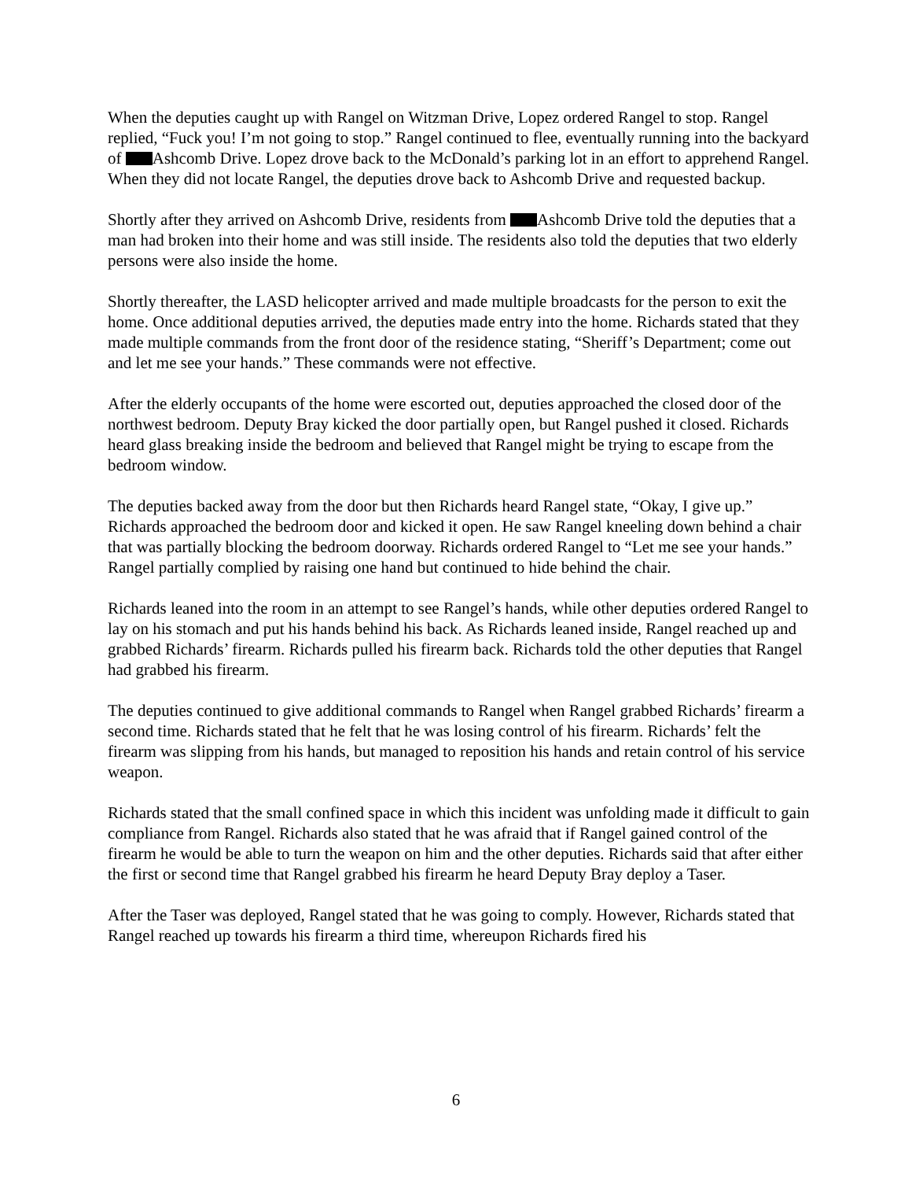When the deputies caught up with Rangel on Witzman Drive, Lopez ordered Rangel to stop. Rangel replied, “Fuck you! I’m not going to stop.” Rangel continued to flee, eventually running into the backyard of Ashcomb Drive. Lopez drove back to the McDonald’s parking lot in an effort to apprehend Rangel. When they did not locate Rangel, the deputies drove back to Ashcomb Drive and requested backup.
Shortly after they arrived on Ashcomb Drive, residents from Ashcomb Drive told the deputies that a man had broken into their home and was still inside. The residents also told the deputies that two elderly persons were also inside the home.
Shortly thereafter, the LASD helicopter arrived and made multiple broadcasts for the person to exit the home. Once additional deputies arrived, the deputies made entry into the home. Richards stated that they made multiple commands from the front door of the residence stating, “Sheriff’s Department; come out and let me see your hands.” These commands were not effective.
After the elderly occupants of the home were escorted out, deputies approached the closed door of the northwest bedroom. Deputy Bray kicked the door partially open, but Rangel pushed it closed. Richards heard glass breaking inside the bedroom and believed that Rangel might be trying to escape from the bedroom window.
The deputies backed away from the door but then Richards heard Rangel state, “Okay, I give up.” Richards approached the bedroom door and kicked it open. He saw Rangel kneeling down behind a chair that was partially blocking the bedroom doorway. Richards ordered Rangel to “Let me see your hands.” Rangel partially complied by raising one hand but continued to hide behind the chair.
Richards leaned into the room in an attempt to see Rangel’s hands, while other deputies ordered Rangel to lay on his stomach and put his hands behind his back. As Richards leaned inside, Rangel reached up and grabbed Richards’ firearm. Richards pulled his firearm back. Richards told the other deputies that Rangel had grabbed his firearm.
The deputies continued to give additional commands to Rangel when Rangel grabbed Richards’ firearm a second time. Richards stated that he felt that he was losing control of his firearm. Richards’ felt the firearm was slipping from his hands, but managed to reposition his hands and retain control of his service weapon.
Richards stated that the small confined space in which this incident was unfolding made it difficult to gain compliance from Rangel. Richards also stated that he was afraid that if Rangel gained control of the firearm he would be able to turn the weapon on him and the other deputies. Richards said that after either the first or second time that Rangel grabbed his firearm he heard Deputy Bray deploy a Taser.
After the Taser was deployed, Rangel stated that he was going to comply. However, Richards stated that Rangel reached up towards his firearm a third time, whereupon Richards fired his
6